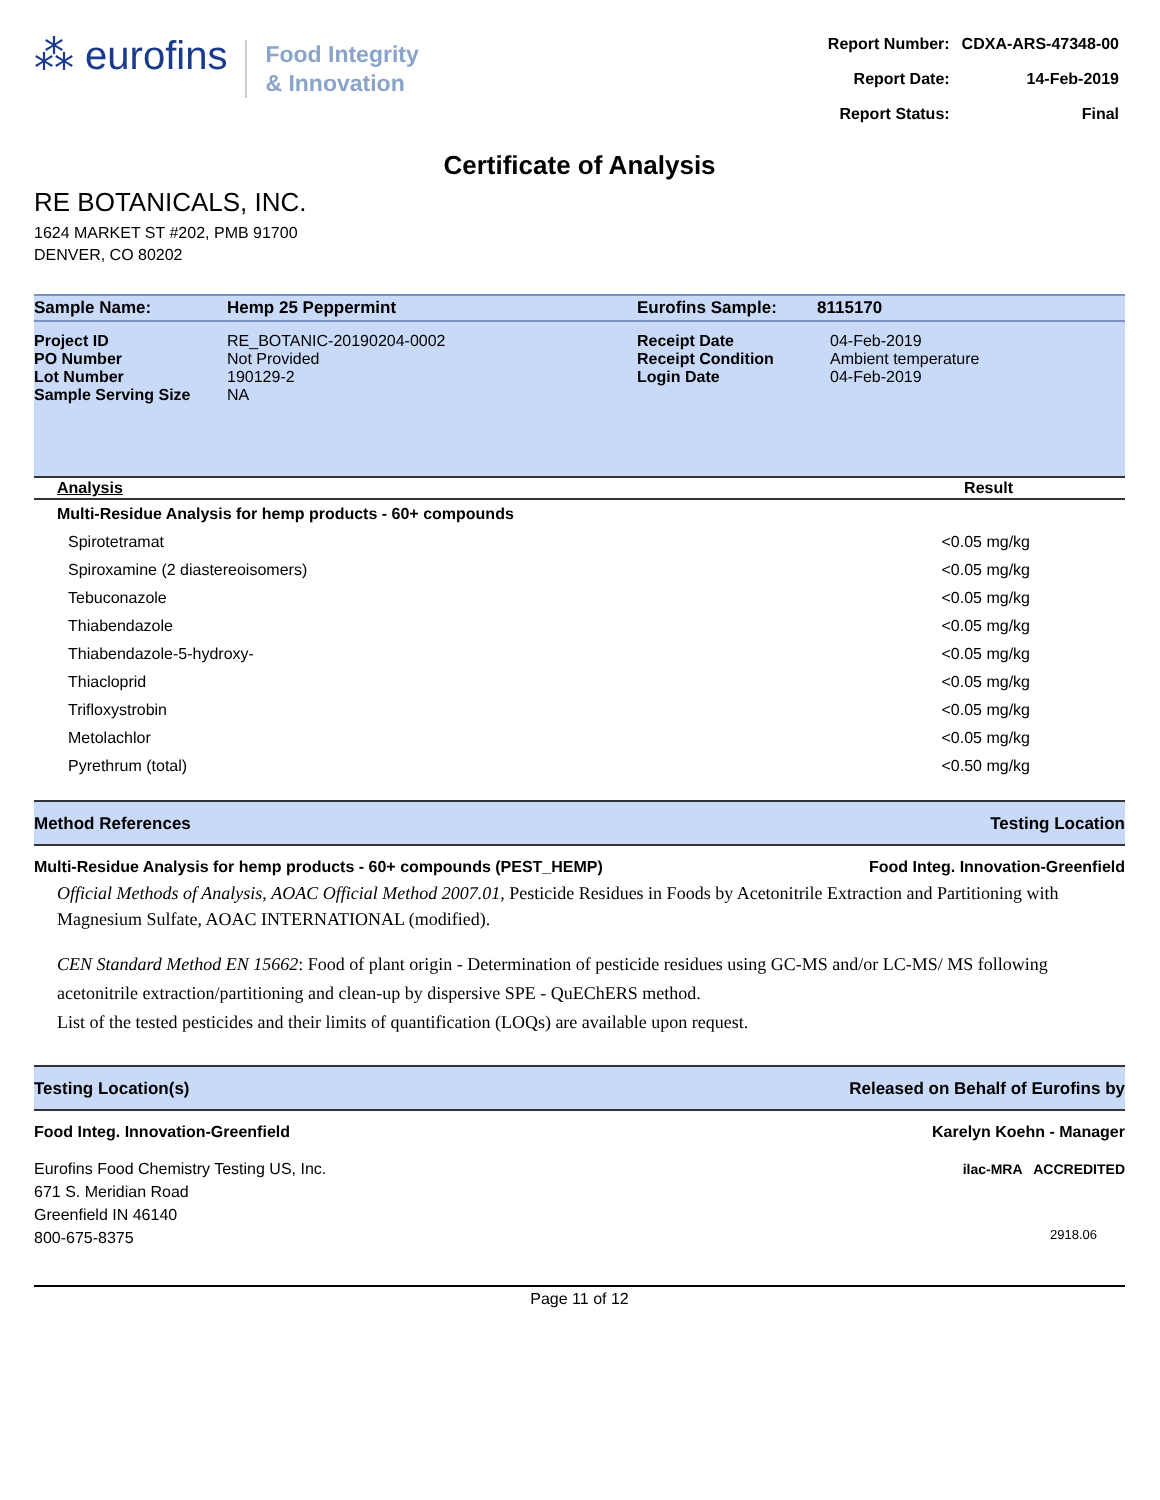⁂ eurofins
Food Integrity
& Innovation
| Report Number: | CDXA-ARS-47348-00 |
| Report Date: | 14-Feb-2019 |
| Report Status: | Final |
Certificate of Analysis
RE BOTANICALS, INC.
1624 MARKET ST #202, PMB 91700
DENVER, CO 80202
| Sample Name: | Hemp 25 Peppermint | Eurofins Sample: | 8115170 |
| Project ID PO Number Lot Number Sample Serving Size | RE_BOTANIC-20190204-0002 Not Provided 190129-2 NA | Receipt Date Receipt Condition Login Date | 04-Feb-2019 Ambient temperature 04-Feb-2019 |
| Analysis | Result |
| --- | --- |
| Multi-Residue Analysis for hemp products - 60+ compounds | |
| Spirotetramat | <0.05 mg/kg |
| Spiroxamine (2 diastereoisomers) | <0.05 mg/kg |
| Tebuconazole | <0.05 mg/kg |
| Thiabendazole | <0.05 mg/kg |
| Thiabendazole-5-hydroxy- | <0.05 mg/kg |
| Thiacloprid | <0.05 mg/kg |
| Trifloxystrobin | <0.05 mg/kg |
| Metolachlor | <0.05 mg/kg |
| Pyrethrum (total) | <0.50 mg/kg |
Method References Testing Location
Multi-Residue Analysis for hemp products - 60+ compounds (PEST_HEMP) Food Integ. Innovation-Greenfield
Official Methods of Analysis, AOAC Official Method 2007.01, Pesticide Residues in Foods by Acetonitrile Extraction and Partitioning with Magnesium Sulfate, AOAC INTERNATIONAL (modified).
CEN Standard Method EN 15662: Food of plant origin - Determination of pesticide residues using GC-MS and/or LC-MS/ MS following acetonitrile extraction/partitioning and clean-up by dispersive SPE - QuEChERS method.
List of the tested pesticides and their limits of quantification (LOQs) are available upon request.
Testing Location(s) Released on Behalf of Eurofins by
Food Integ. Innovation-Greenfield
Eurofins Food Chemistry Testing US, Inc.
671 S. Meridian Road
Greenfield IN 46140
800-675-8375
Karelyn Koehn - Manager
ilac-MRA ACCREDITED
2918.06
Page 11 of 12